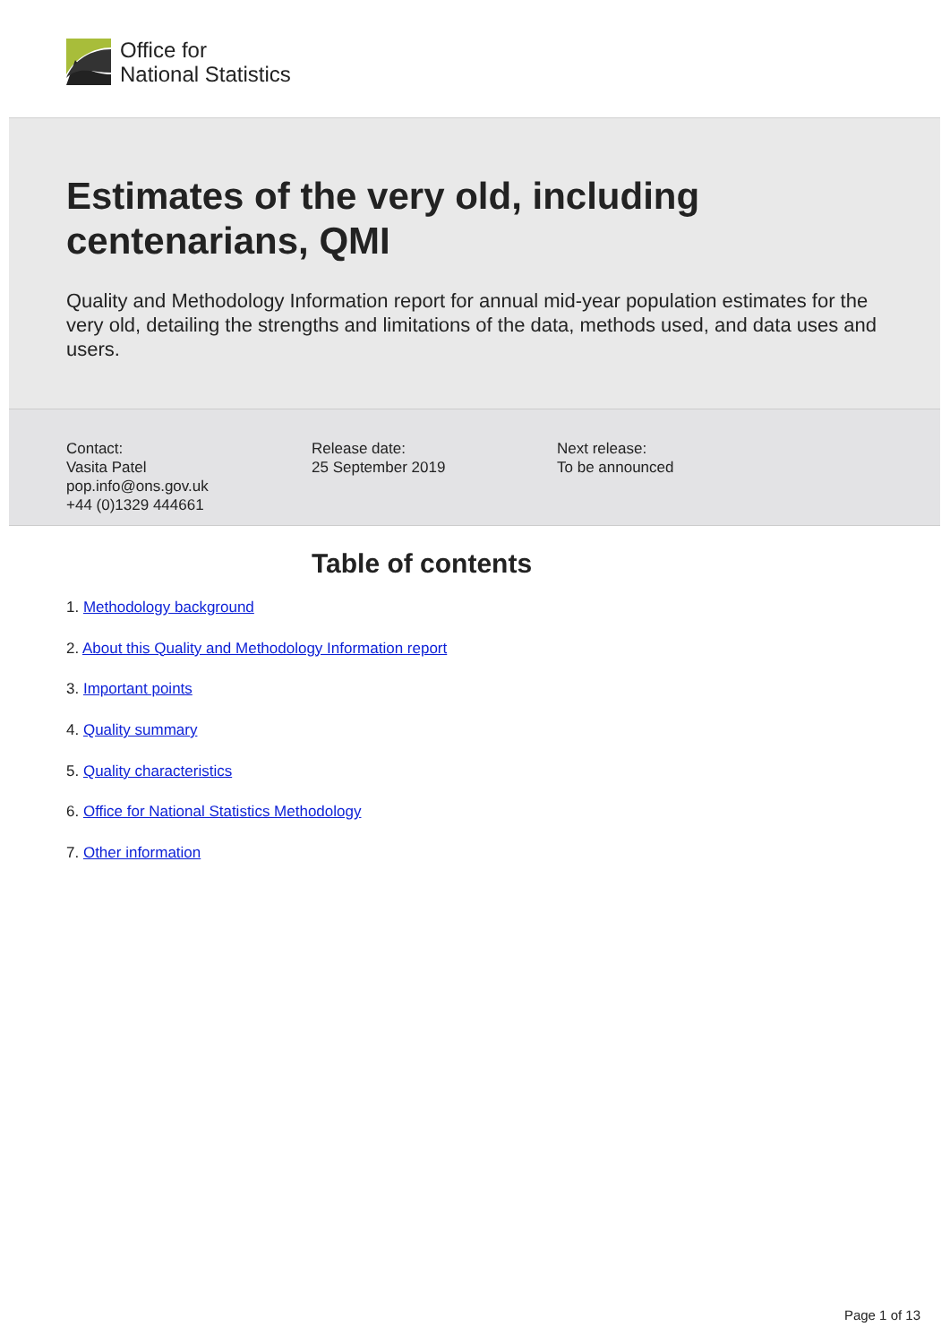Office for
National Statistics
Estimates of the very old, including centenarians, QMI
Quality and Methodology Information report for annual mid-year population estimates for the very old, detailing the strengths and limitations of the data, methods used, and data uses and users.
Contact:
Vasita Patel
pop.info@ons.gov.uk
+44 (0)1329 444661
Release date:
25 September 2019
Next release:
To be announced
Table of contents
1. Methodology background
2. About this Quality and Methodology Information report
3. Important points
4. Quality summary
5. Quality characteristics
6. Office for National Statistics Methodology
7. Other information
Page 1 of 13